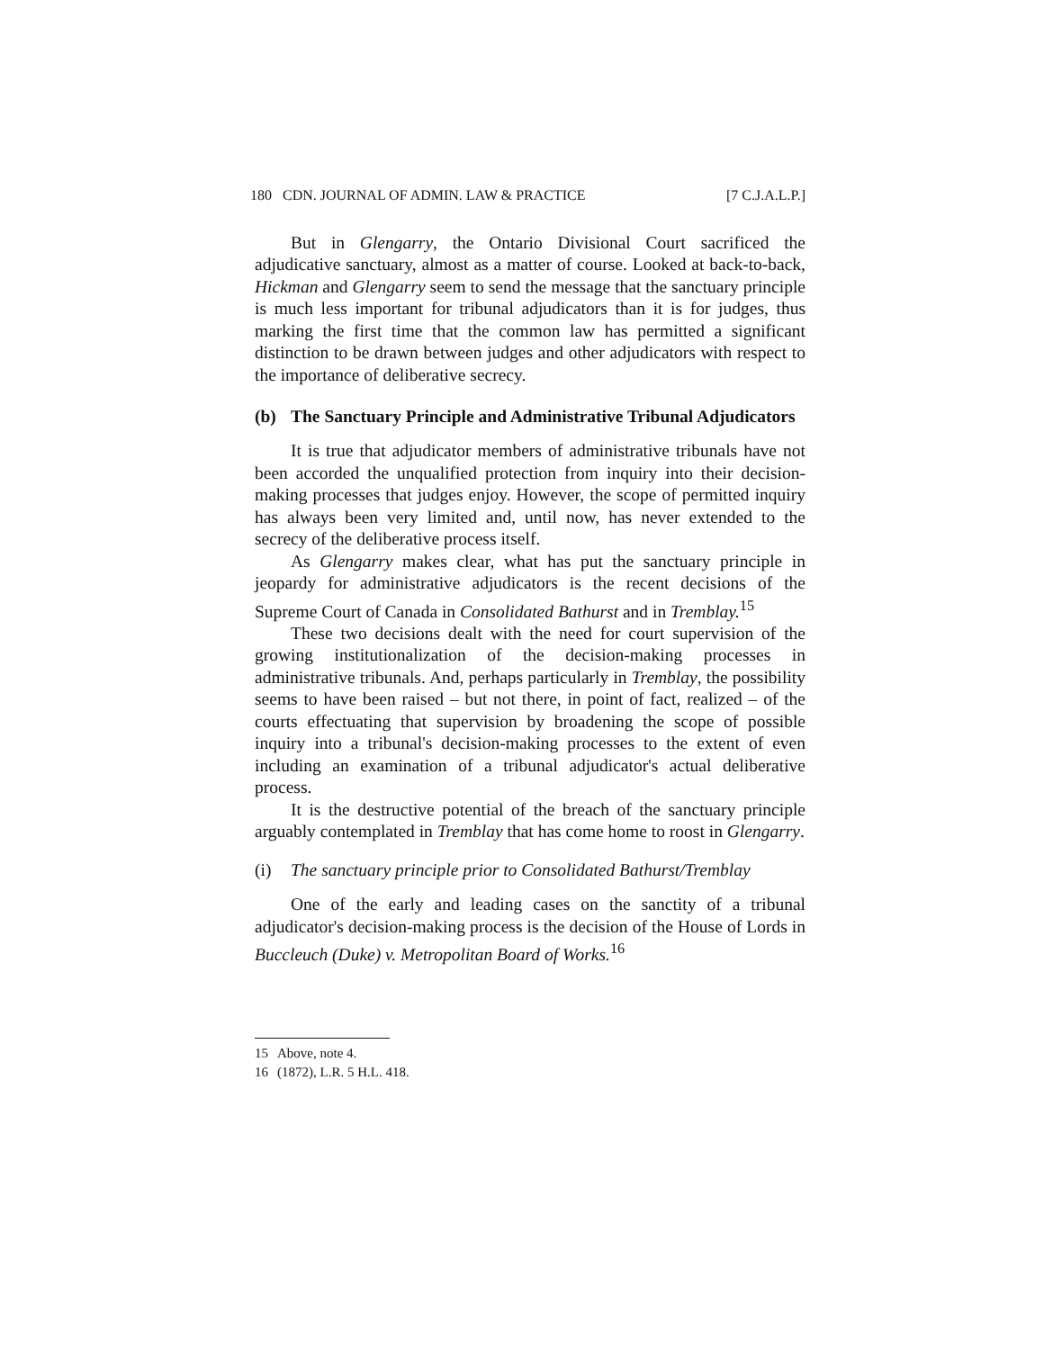180 CDN. JOURNAL OF ADMIN. LAW & PRACTICE [7 C.J.A.L.P.]
But in Glengarry, the Ontario Divisional Court sacrificed the adjudicative sanctuary, almost as a matter of course. Looked at back-to-back, Hickman and Glengarry seem to send the message that the sanctuary principle is much less important for tribunal adjudicators than it is for judges, thus marking the first time that the common law has permitted a significant distinction to be drawn between judges and other adjudicators with respect to the importance of deliberative secrecy.
(b) The Sanctuary Principle and Administrative Tribunal Adjudicators
It is true that adjudicator members of administrative tribunals have not been accorded the unqualified protection from inquiry into their decision-making processes that judges enjoy. However, the scope of permitted inquiry has always been very limited and, until now, has never extended to the secrecy of the deliberative process itself.
As Glengarry makes clear, what has put the sanctuary principle in jeopardy for administrative adjudicators is the recent decisions of the Supreme Court of Canada in Consolidated Bathurst and in Tremblay.<sup>15</sup>
These two decisions dealt with the need for court supervision of the growing institutionalization of the decision-making processes in administrative tribunals. And, perhaps particularly in Tremblay, the possibility seems to have been raised – but not there, in point of fact, realized – of the courts effectuating that supervision by broadening the scope of possible inquiry into a tribunal's decision-making processes to the extent of even including an examination of a tribunal adjudicator's actual deliberative process.
It is the destructive potential of the breach of the sanctuary principle arguably contemplated in Tremblay that has come home to roost in Glengarry.
(i) The sanctuary principle prior to Consolidated Bathurst/Tremblay
One of the early and leading cases on the sanctity of a tribunal adjudicator's decision-making process is the decision of the House of Lords in Buccleuch (Duke) v. Metropolitan Board of Works.<sup>16</sup>
15 Above, note 4.
16 (1872), L.R. 5 H.L. 418.